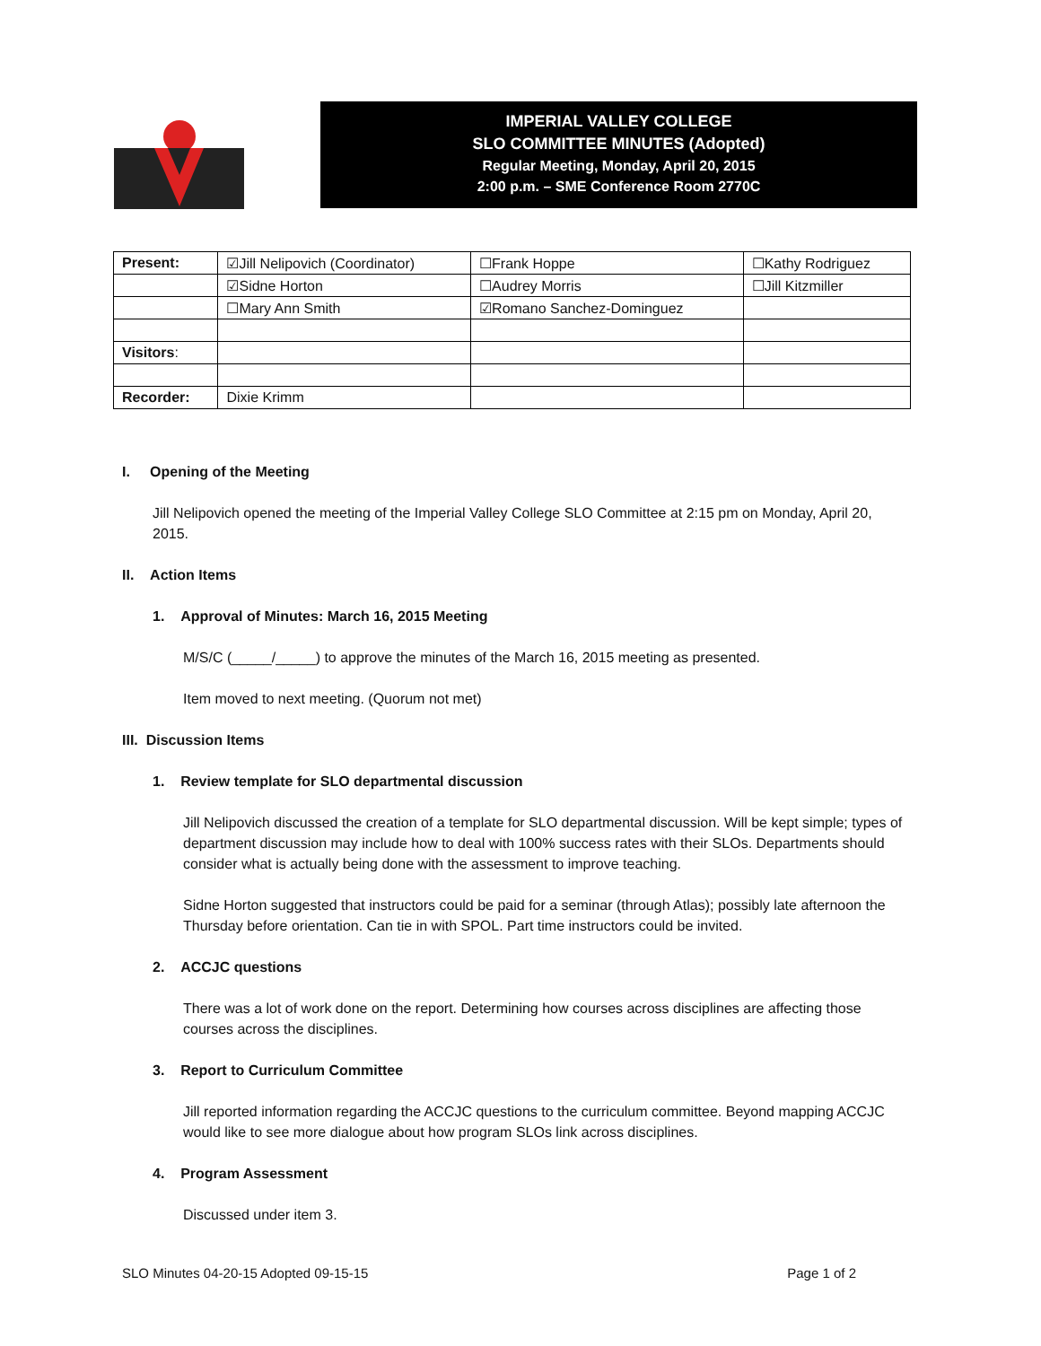IMPERIAL VALLEY COLLEGE
SLO COMMITTEE MINUTES (Adopted)
Regular Meeting, Monday, April 20, 2015
2:00 p.m. – SME Conference Room 2770C
| Present: | ☑Jill Nelipovich (Coordinator) | ☐Frank Hoppe | ☐Kathy Rodriguez |
| | ☑Sidne Horton | ☐Audrey Morris | ☐Jill Kitzmiller |
| | ☐Mary Ann Smith | ☑Romano Sanchez-Dominguez | |
| Visitors : | | | |
| Recorder: | Dixie Krimm | | |
I. Opening of the Meeting
Jill Nelipovich opened the meeting of the Imperial Valley College SLO Committee at 2:15 pm on Monday, April 20, 2015.
II. Action Items
1. Approval of Minutes: March 16, 2015 Meeting
M/S/C (_____/_____) to approve the minutes of the March 16, 2015 meeting as presented.
Item moved to next meeting. (Quorum not met)
III. Discussion Items
1. Review template for SLO departmental discussion
Jill Nelipovich discussed the creation of a template for SLO departmental discussion. Will be kept simple; types of department discussion may include how to deal with 100% success rates with their SLOs. Departments should consider what is actually being done with the assessment to improve teaching.
Sidne Horton suggested that instructors could be paid for a seminar (through Atlas); possibly late afternoon the Thursday before orientation. Can tie in with SPOL. Part time instructors could be invited.
2. ACCJC questions
There was a lot of work done on the report. Determining how courses across disciplines are affecting those courses across the disciplines.
3. Report to Curriculum Committee
Jill reported information regarding the ACCJC questions to the curriculum committee. Beyond mapping ACCJC would like to see more dialogue about how program SLOs link across disciplines.
4. Program Assessment
Discussed under item 3.
SLO Minutes 04-20-15 Adopted 09-15-15 Page 1 of 2